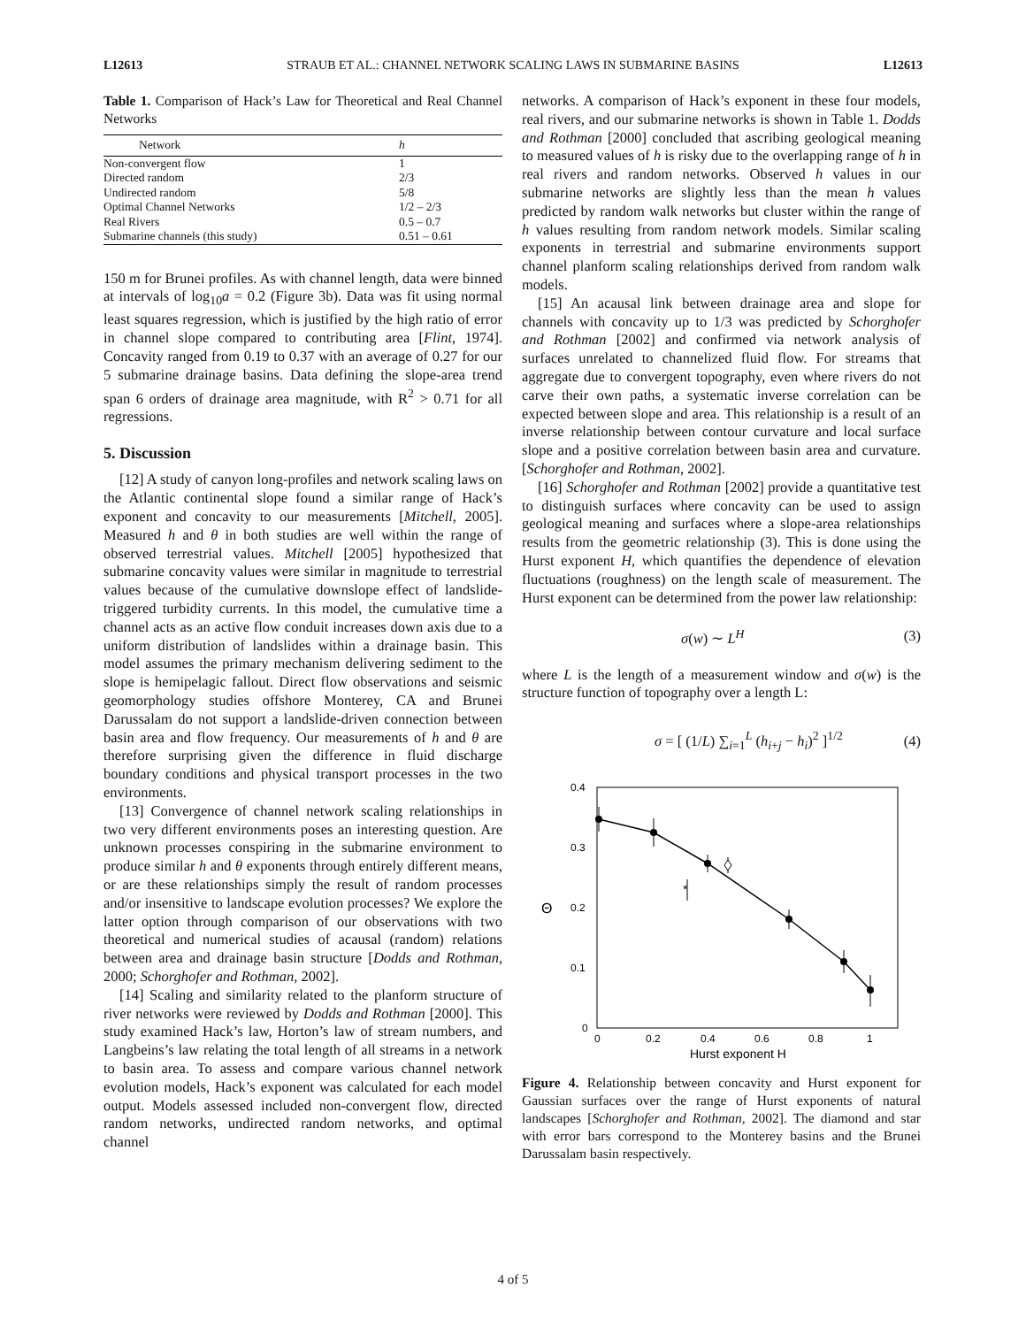L12613 STRAUB ET AL.: CHANNEL NETWORK SCALING LAWS IN SUBMARINE BASINS L12613
Table 1. Comparison of Hack’s Law for Theoretical and Real Channel Networks
| Network | h |
| --- | --- |
| Non-convergent flow | 1 |
| Directed random | 2/3 |
| Undirected random | 5/8 |
| Optimal Channel Networks | 1/2 – 2/3 |
| Real Rivers | 0.5 – 0.7 |
| Submarine channels (this study) | 0.51 – 0.61 |
150 m for Brunei profiles. As with channel length, data were binned at intervals of log<sub>10</sub>a = 0.2 (Figure 3b). Data was fit using normal least squares regression, which is justified by the high ratio of error in channel slope compared to contributing area [Flint, 1974]. Concavity ranged from 0.19 to 0.37 with an average of 0.27 for our 5 submarine drainage basins. Data defining the slope-area trend span 6 orders of drainage area magnitude, with R<sup>2</sup> > 0.71 for all regressions.
5. Discussion
[12] A study of canyon long-profiles and network scaling laws on the Atlantic continental slope found a similar range of Hack’s exponent and concavity to our measurements [Mitchell, 2005]. Measured h and θ in both studies are well within the range of observed terrestrial values. Mitchell [2005] hypothesized that submarine concavity values were similar in magnitude to terrestrial values because of the cumulative downslope effect of landslide-triggered turbidity currents. In this model, the cumulative time a channel acts as an active flow conduit increases down axis due to a uniform distribution of landslides within a drainage basin. This model assumes the primary mechanism delivering sediment to the slope is hemipelagic fallout. Direct flow observations and seismic geomorphology studies offshore Monterey, CA and Brunei Darussalam do not support a landslide-driven connection between basin area and flow frequency. Our measurements of h and θ are therefore surprising given the difference in fluid discharge boundary conditions and physical transport processes in the two environments.
[13] Convergence of channel network scaling relationships in two very different environments poses an interesting question. Are unknown processes conspiring in the submarine environment to produce similar h and θ exponents through entirely different means, or are these relationships simply the result of random processes and/or insensitive to landscape evolution processes? We explore the latter option through comparison of our observations with two theoretical and numerical studies of acausal (random) relations between area and drainage basin structure [Dodds and Rothman, 2000; Schorghofer and Rothman, 2002].
[14] Scaling and similarity related to the planform structure of river networks were reviewed by Dodds and Rothman [2000]. This study examined Hack’s law, Horton’s law of stream numbers, and Langbeins’s law relating the total length of all streams in a network to basin area. To assess and compare various channel network evolution models, Hack’s exponent was calculated for each model output. Models assessed included non-convergent flow, directed random networks, undirected random networks, and optimal channel
networks. A comparison of Hack’s exponent in these four models, real rivers, and our submarine networks is shown in Table 1. Dodds and Rothman [2000] concluded that ascribing geological meaning to measured values of h is risky due to the overlapping range of h in real rivers and random networks. Observed h values in our submarine networks are slightly less than the mean h values predicted by random walk networks but cluster within the range of h values resulting from random network models. Similar scaling exponents in terrestrial and submarine environments support channel planform scaling relationships derived from random walk models.
[15] An acausal link between drainage area and slope for channels with concavity up to 1/3 was predicted by Schorghofer and Rothman [2002] and confirmed via network analysis of surfaces unrelated to channelized fluid flow. For streams that aggregate due to convergent topography, even where rivers do not carve their own paths, a systematic inverse correlation can be expected between slope and area. This relationship is a result of an inverse relationship between contour curvature and local surface slope and a positive correlation between basin area and curvature. [Schorghofer and Rothman, 2002].
[16] Schorghofer and Rothman [2002] provide a quantitative test to distinguish surfaces where concavity can be used to assign geological meaning and surfaces where a slope-area relationships results from the geometric relationship (3). This is done using the Hurst exponent H, which quantifies the dependence of elevation fluctuations (roughness) on the length scale of measurement. The Hurst exponent can be determined from the power law relationship:
σ(w) ∼ L<sup>H</sup> (3)
where L is the length of a measurement window and σ(w) is the structure function of topography over a length L:
σ = [ (1/L) ∑<sub>i=1</sub><sup>L</sup> (h<sub>i+j</sub> − h<sub>i</sub>)<sup>2</sup> ]<sup>1/2</sup> (4)
0.4
0.3
0.2
0.1
0
Θ
0
0.2
0.4
0.6
0.8
1
Hurst exponent H
*
Figure 4. Relationship between concavity and Hurst exponent for Gaussian surfaces over the range of Hurst exponents of natural landscapes [Schorghofer and Rothman, 2002]. The diamond and star with error bars correspond to the Monterey basins and the Brunei Darussalam basin respectively.
4 of 5